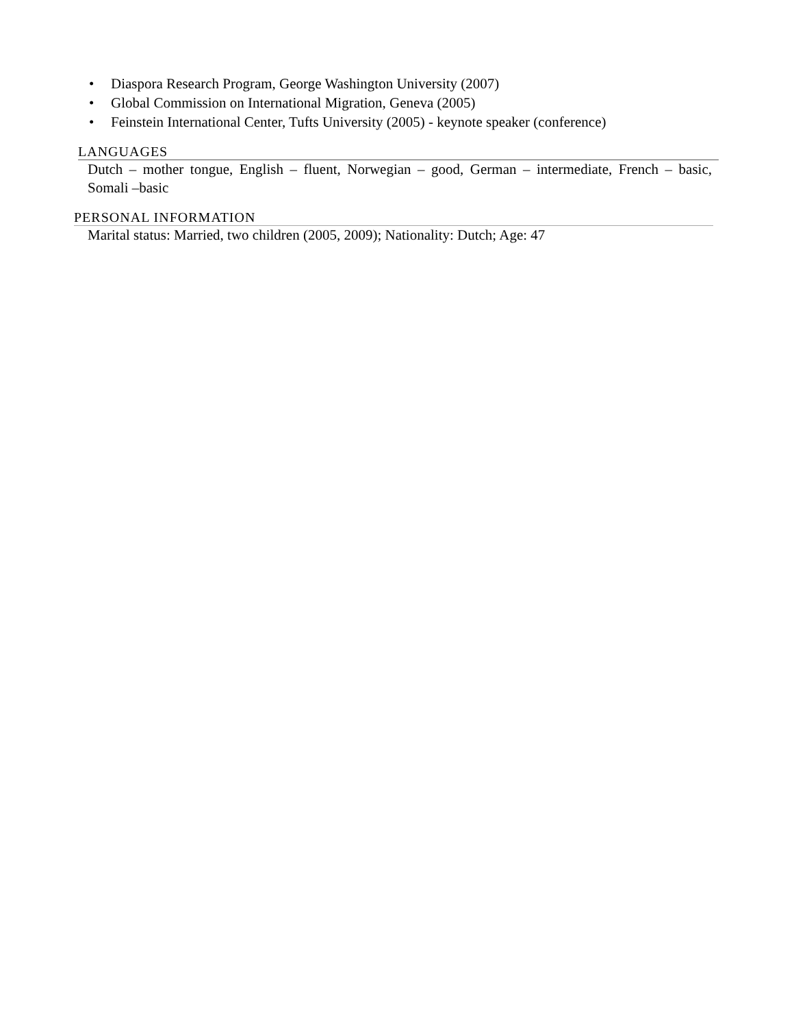• Diaspora Research Program, George Washington University (2007)
• Global Commission on International Migration, Geneva (2005)
• Feinstein International Center, Tufts University (2005) - keynote speaker (conference)
LANGUAGES
Dutch – mother tongue, English – fluent, Norwegian – good, German – intermediate, French – basic, Somali –basic
PERSONAL INFORMATION
Marital status: Married, two children (2005, 2009); Nationality: Dutch; Age: 47